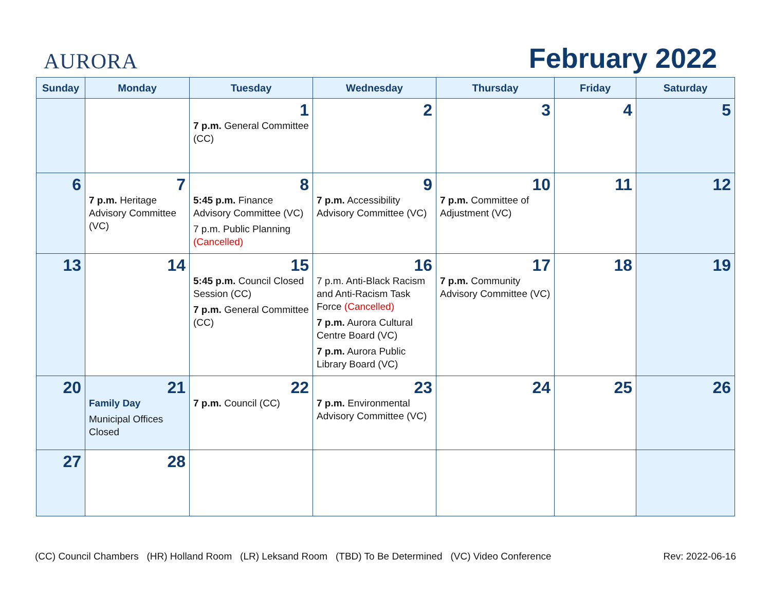AURORA February 2022
| Sunday | Monday | Tuesday | Wednesday | Thursday | Friday | Saturday |
| --- | --- | --- | --- | --- | --- | --- |
| | | 1 7 p.m. General Committee (CC) | 2 | 3 | 4 | 5 |
| 6 | 7 7 p.m. Heritage Advisory Committee (VC) | 8 5:45 p.m. Finance Advisory Committee (VC) 7 p.m. Public Planning (Cancelled) | 9 7 p.m. Accessibility Advisory Committee (VC) | 10 7 p.m. Committee of Adjustment (VC) | 11 | 12 |
| 13 | 14 | 15 5:45 p.m. Council Closed Session (CC) 7 p.m. General Committee (CC) | 16 7 p.m. Anti-Black Racism and Anti-Racism Task Force (Cancelled) 7 p.m. Aurora Cultural Centre Board (VC) 7 p.m. Aurora Public Library Board (VC) | 17 7 p.m. Community Advisory Committee (VC) | 18 | 19 |
| 20 | 21 Family Day Municipal Offices Closed | 22 7 p.m. Council (CC) | 23 7 p.m. Environmental Advisory Committee (VC) | 24 | 25 | 26 |
| 27 | 28 | | | | | |
(CC) Council Chambers (HR) Holland Room (LR) Leksand Room (TBD) To Be Determined (VC) Video Conference Rev: 2022-06-16